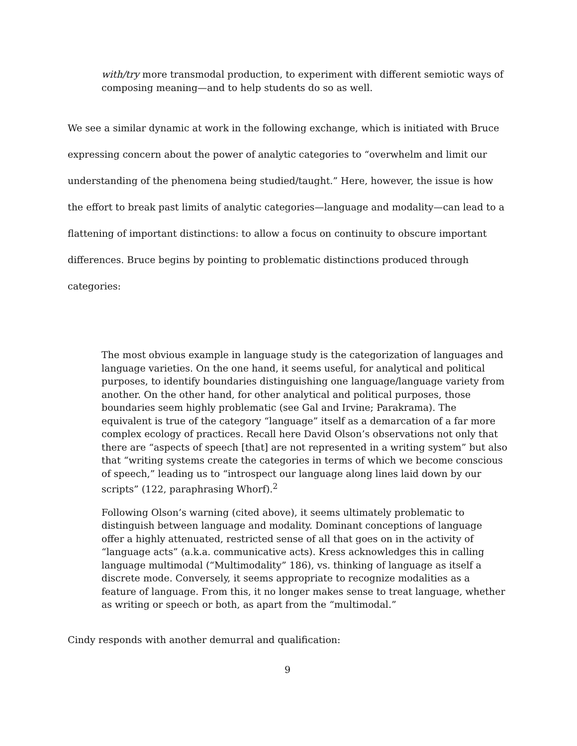with/try more transmodal production, to experiment with different semiotic ways of composing meaning—and to help students do so as well.
We see a similar dynamic at work in the following exchange, which is initiated with Bruce expressing concern about the power of analytic categories to “overwhelm and limit our understanding of the phenomena being studied/taught.” Here, however, the issue is how the effort to break past limits of analytic categories—language and modality—can lead to a flattening of important distinctions: to allow a focus on continuity to obscure important differences. Bruce begins by pointing to problematic distinctions produced through categories:
The most obvious example in language study is the categorization of languages and language varieties. On the one hand, it seems useful, for analytical and political purposes, to identify boundaries distinguishing one language/language variety from another. On the other hand, for other analytical and political purposes, those boundaries seem highly problematic (see Gal and Irvine; Parakrama). The equivalent is true of the category “language” itself as a demarcation of a far more complex ecology of practices. Recall here David Olson’s observations not only that there are “aspects of speech [that] are not represented in a writing system” but also that “writing systems create the categories in terms of which we become conscious of speech,” leading us to “introspect our language along lines laid down by our scripts” (122, paraphrasing Whorf).<sup>2</sup>
Following Olson’s warning (cited above), it seems ultimately problematic to distinguish between language and modality. Dominant conceptions of language offer a highly attenuated, restricted sense of all that goes on in the activity of “language acts” (a.k.a. communicative acts). Kress acknowledges this in calling language multimodal (“Multimodality” 186), vs. thinking of language as itself a discrete mode. Conversely, it seems appropriate to recognize modalities as a feature of language. From this, it no longer makes sense to treat language, whether as writing or speech or both, as apart from the “multimodal.”
Cindy responds with another demurral and qualification:
9